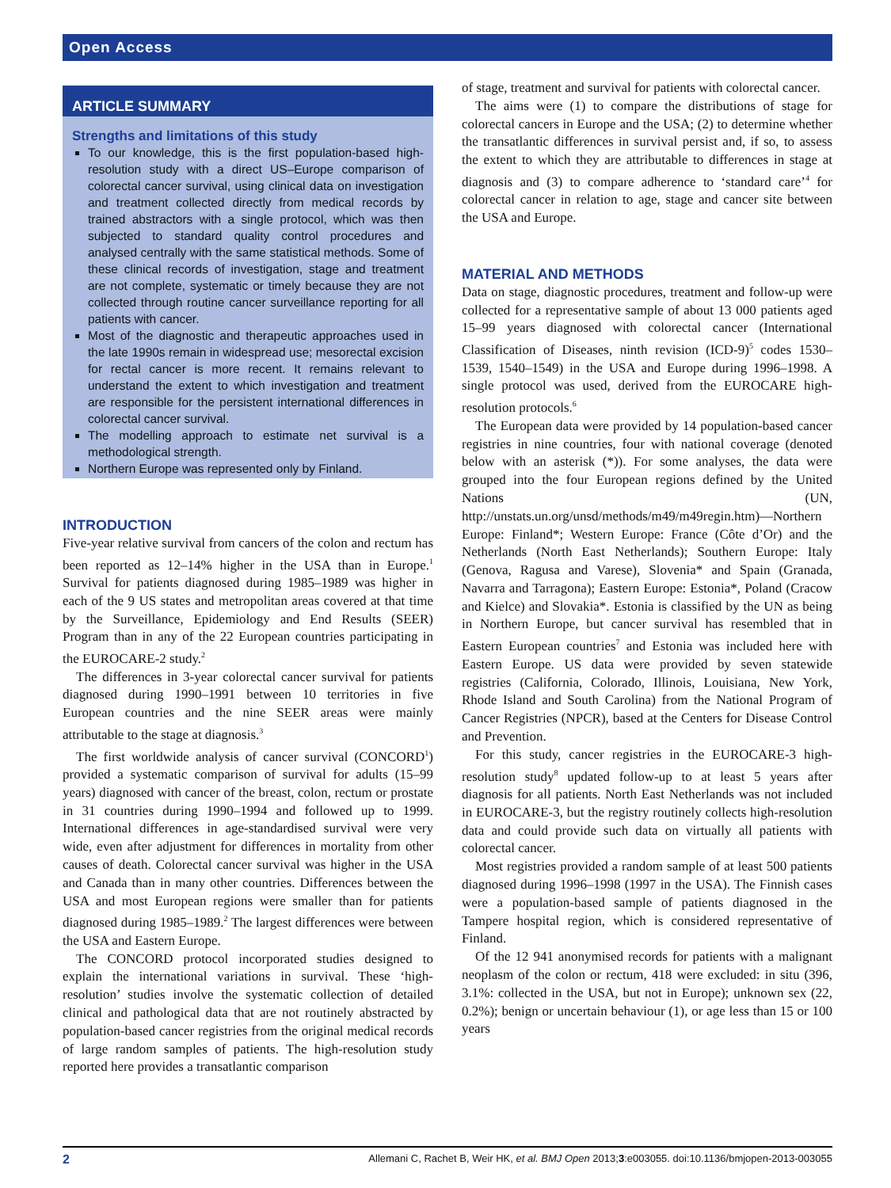Open Access
ARTICLE SUMMARY
Strengths and limitations of this study
To our knowledge, this is the first population-based high-resolution study with a direct US–Europe comparison of colorectal cancer survival, using clinical data on investigation and treatment collected directly from medical records by trained abstractors with a single protocol, which was then subjected to standard quality control procedures and analysed centrally with the same statistical methods. Some of these clinical records of investigation, stage and treatment are not complete, systematic or timely because they are not collected through routine cancer surveillance reporting for all patients with cancer.
Most of the diagnostic and therapeutic approaches used in the late 1990s remain in widespread use; mesorectal excision for rectal cancer is more recent. It remains relevant to understand the extent to which investigation and treatment are responsible for the persistent international differences in colorectal cancer survival.
The modelling approach to estimate net survival is a methodological strength.
Northern Europe was represented only by Finland.
INTRODUCTION
Five-year relative survival from cancers of the colon and rectum has been reported as 12–14% higher in the USA than in Europe.<sup>1</sup> Survival for patients diagnosed during 1985–1989 was higher in each of the 9 US states and metropolitan areas covered at that time by the Surveillance, Epidemiology and End Results (SEER) Program than in any of the 22 European countries participating in the EUROCARE-2 study.<sup>2</sup>
The differences in 3-year colorectal cancer survival for patients diagnosed during 1990–1991 between 10 territories in five European countries and the nine SEER areas were mainly attributable to the stage at diagnosis.<sup>3</sup>
The first worldwide analysis of cancer survival (CONCORD<sup>1</sup>) provided a systematic comparison of survival for adults (15–99 years) diagnosed with cancer of the breast, colon, rectum or prostate in 31 countries during 1990–1994 and followed up to 1999. International differences in age-standardised survival were very wide, even after adjustment for differences in mortality from other causes of death. Colorectal cancer survival was higher in the USA and Canada than in many other countries. Differences between the USA and most European regions were smaller than for patients diagnosed during 1985–1989.<sup>2</sup> The largest differences were between the USA and Eastern Europe.
The CONCORD protocol incorporated studies designed to explain the international variations in survival. These ‘high-resolution’ studies involve the systematic collection of detailed clinical and pathological data that are not routinely abstracted by population-based cancer registries from the original medical records of large random samples of patients. The high-resolution study reported here provides a transatlantic comparison
of stage, treatment and survival for patients with colorectal cancer.
The aims were (1) to compare the distributions of stage for colorectal cancers in Europe and the USA; (2) to determine whether the transatlantic differences in survival persist and, if so, to assess the extent to which they are attributable to differences in stage at diagnosis and (3) to compare adherence to ‘standard care’<sup>4</sup> for colorectal cancer in relation to age, stage and cancer site between the USA and Europe.
MATERIAL AND METHODS
Data on stage, diagnostic procedures, treatment and follow-up were collected for a representative sample of about 13 000 patients aged 15–99 years diagnosed with colorectal cancer (International Classification of Diseases, ninth revision (ICD-9)<sup>5</sup> codes 1530–1539, 1540–1549) in the USA and Europe during 1996–1998. A single protocol was used, derived from the EUROCARE high-resolution protocols.<sup>6</sup>
The European data were provided by 14 population-based cancer registries in nine countries, four with national coverage (denoted below with an asterisk (*)). For some analyses, the data were grouped into the four European regions defined by the United Nations (UN, http://unstats.un.org/unsd/methods/m49/m49regin.htm)—Northern Europe: Finland*; Western Europe: France (Côte d’Or) and the Netherlands (North East Netherlands); Southern Europe: Italy (Genova, Ragusa and Varese), Slovenia* and Spain (Granada, Navarra and Tarragona); Eastern Europe: Estonia*, Poland (Cracow and Kielce) and Slovakia*. Estonia is classified by the UN as being in Northern Europe, but cancer survival has resembled that in Eastern European countries<sup>7</sup> and Estonia was included here with Eastern Europe. US data were provided by seven statewide registries (California, Colorado, Illinois, Louisiana, New York, Rhode Island and South Carolina) from the National Program of Cancer Registries (NPCR), based at the Centers for Disease Control and Prevention.
For this study, cancer registries in the EUROCARE-3 high-resolution study<sup>8</sup> updated follow-up to at least 5 years after diagnosis for all patients. North East Netherlands was not included in EUROCARE-3, but the registry routinely collects high-resolution data and could provide such data on virtually all patients with colorectal cancer.
Most registries provided a random sample of at least 500 patients diagnosed during 1996–1998 (1997 in the USA). The Finnish cases were a population-based sample of patients diagnosed in the Tampere hospital region, which is considered representative of Finland.
Of the 12 941 anonymised records for patients with a malignant neoplasm of the colon or rectum, 418 were excluded: in situ (396, 3.1%: collected in the USA, but not in Europe); unknown sex (22, 0.2%); benign or uncertain behaviour (1), or age less than 15 or 100 years
2 Allemani C, Rachet B, Weir HK, et al. BMJ Open 2013;3:e003055. doi:10.1136/bmjopen-2013-003055